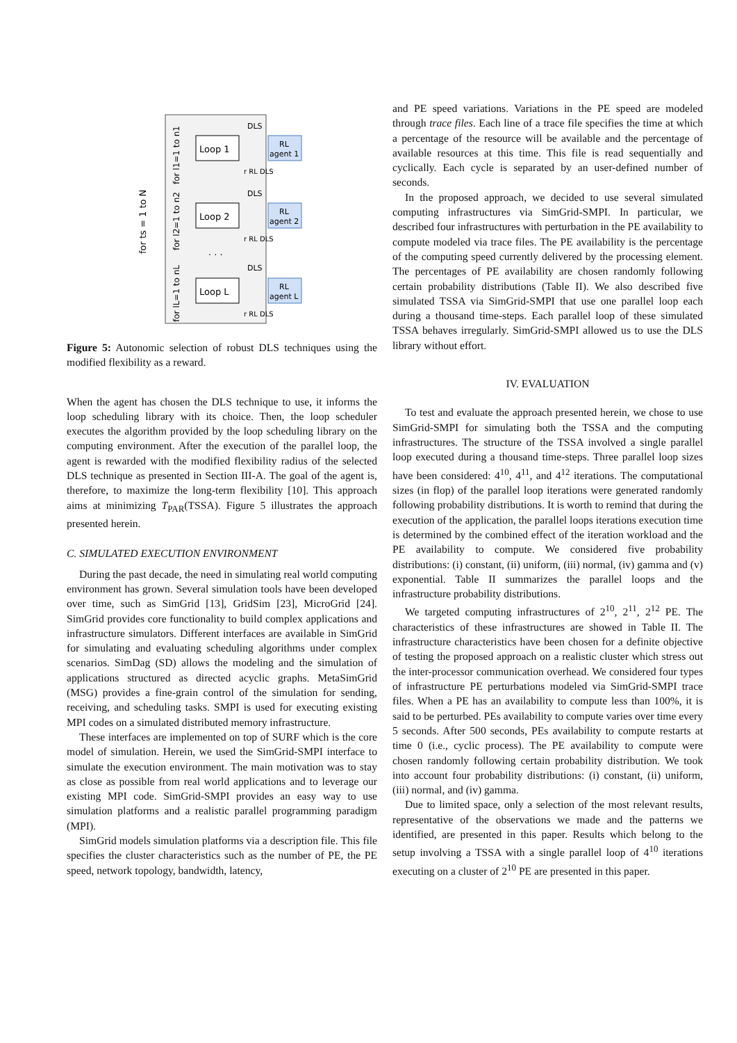Loop 1
Loop 2
Loop L
RL
agent 1
RL
agent 2
RL
agent L
DLS
DLS
DLS
r RL DLS
r RL DLS
r RL DLS
. . .
for ts = 1 to N
for l1=1 to n1
for l2=1 to n2
for lL=1 to nL
Figure 5: Autonomic selection of robust DLS techniques using the modified flexibility as a reward.
When the agent has chosen the DLS technique to use, it informs the loop scheduling library with its choice. Then, the loop scheduler executes the algorithm provided by the loop scheduling library on the computing environment. After the execution of the parallel loop, the agent is rewarded with the modified flexibility radius of the selected DLS technique as presented in Section III-A. The goal of the agent is, therefore, to maximize the long-term flexibility [10]. This approach aims at minimizing T<sub>PAR</sub>(TSSA). Figure 5 illustrates the approach presented herein.
C. SIMULATED EXECUTION ENVIRONMENT
During the past decade, the need in simulating real world computing environment has grown. Several simulation tools have been developed over time, such as SimGrid [13], GridSim [23], MicroGrid [24]. SimGrid provides core functionality to build complex applications and infrastructure simulators. Different interfaces are available in SimGrid for simulating and evaluating scheduling algorithms under complex scenarios. SimDag (SD) allows the modeling and the simulation of applications structured as directed acyclic graphs. MetaSimGrid (MSG) provides a fine-grain control of the simulation for sending, receiving, and scheduling tasks. SMPI is used for executing existing MPI codes on a simulated distributed memory infrastructure.
These interfaces are implemented on top of SURF which is the core model of simulation. Herein, we used the SimGrid-SMPI interface to simulate the execution environment. The main motivation was to stay as close as possible from real world applications and to leverage our existing MPI code. SimGrid-SMPI provides an easy way to use simulation platforms and a realistic parallel programming paradigm (MPI).
SimGrid models simulation platforms via a description file. This file specifies the cluster characteristics such as the number of PE, the PE speed, network topology, bandwidth, latency,
and PE speed variations. Variations in the PE speed are modeled through trace files. Each line of a trace file specifies the time at which a percentage of the resource will be available and the percentage of available resources at this time. This file is read sequentially and cyclically. Each cycle is separated by an user-defined number of seconds.
In the proposed approach, we decided to use several simulated computing infrastructures via SimGrid-SMPI. In particular, we described four infrastructures with perturbation in the PE availability to compute modeled via trace files. The PE availability is the percentage of the computing speed currently delivered by the processing element. The percentages of PE availability are chosen randomly following certain probability distributions (Table II). We also described five simulated TSSA via SimGrid-SMPI that use one parallel loop each during a thousand time-steps. Each parallel loop of these simulated TSSA behaves irregularly. SimGrid-SMPI allowed us to use the DLS library without effort.
IV. EVALUATION
To test and evaluate the approach presented herein, we chose to use SimGrid-SMPI for simulating both the TSSA and the computing infrastructures. The structure of the TSSA involved a single parallel loop executed during a thousand time-steps. Three parallel loop sizes have been considered: 4<sup>10</sup>, 4<sup>11</sup>, and 4<sup>12</sup> iterations. The computational sizes (in flop) of the parallel loop iterations were generated randomly following probability distributions. It is worth to remind that during the execution of the application, the parallel loops iterations execution time is determined by the combined effect of the iteration workload and the PE availability to compute. We considered five probability distributions: (i) constant, (ii) uniform, (iii) normal, (iv) gamma and (v) exponential. Table II summarizes the parallel loops and the infrastructure probability distributions.
We targeted computing infrastructures of 2<sup>10</sup>, 2<sup>11</sup>, 2<sup>12</sup> PE. The characteristics of these infrastructures are showed in Table II. The infrastructure characteristics have been chosen for a definite objective of testing the proposed approach on a realistic cluster which stress out the inter-processor communication overhead. We considered four types of infrastructure PE perturbations modeled via SimGrid-SMPI trace files. When a PE has an availability to compute less than 100%, it is said to be perturbed. PEs availability to compute varies over time every 5 seconds. After 500 seconds, PEs availability to compute restarts at time 0 (i.e., cyclic process). The PE availability to compute were chosen randomly following certain probability distribution. We took into account four probability distributions: (i) constant, (ii) uniform, (iii) normal, and (iv) gamma.
Due to limited space, only a selection of the most relevant results, representative of the observations we made and the patterns we identified, are presented in this paper. Results which belong to the setup involving a TSSA with a single parallel loop of 4<sup>10</sup> iterations executing on a cluster of 2<sup>10</sup> PE are presented in this paper.